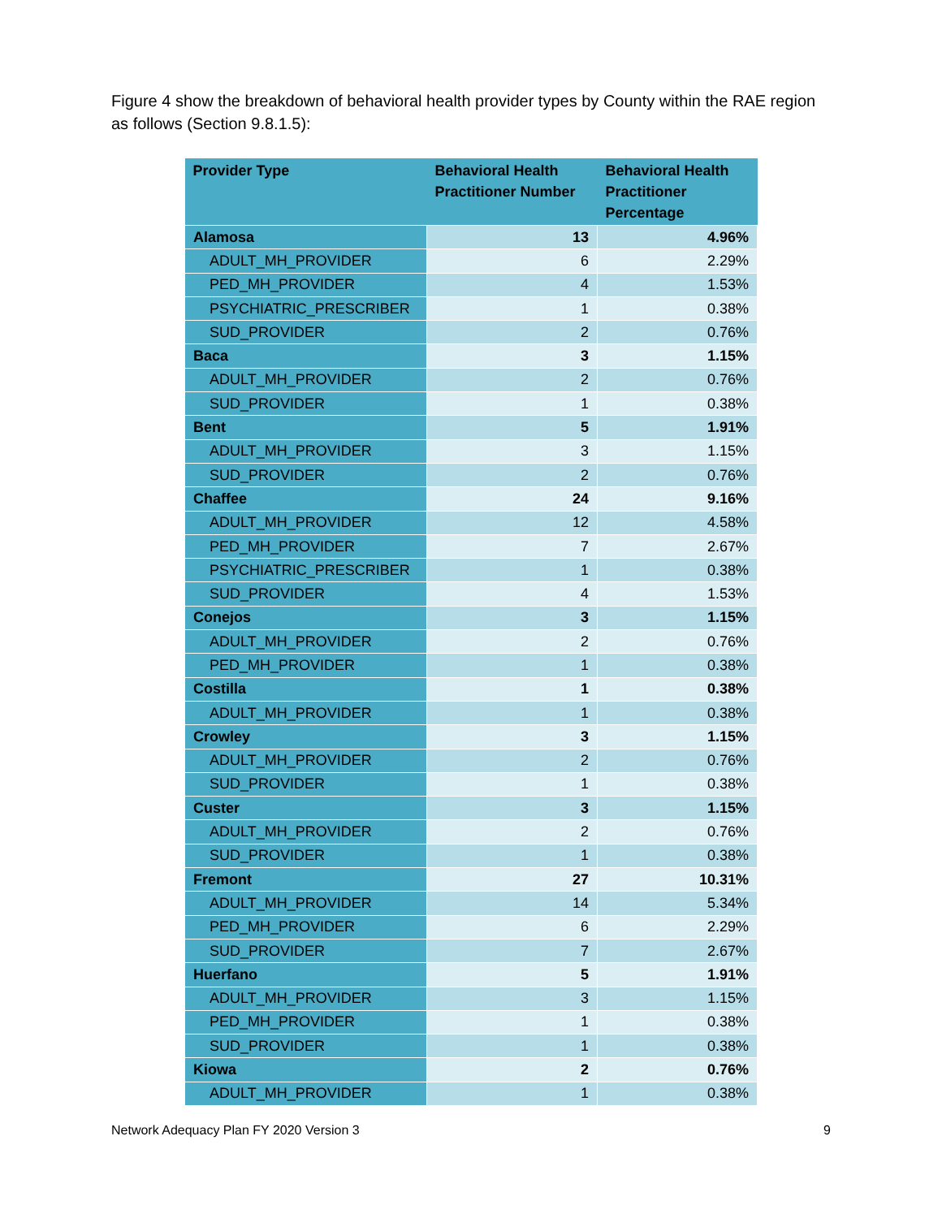Figure 4 show the breakdown of behavioral health provider types by County within the RAE region as follows (Section 9.8.1.5):
| Provider Type | Behavioral Health Practitioner Number | Behavioral Health Practitioner Percentage |
| --- | --- | --- |
| Alamosa | 13 | 4.96% |
| ADULT_MH_PROVIDER | 6 | 2.29% |
| PED_MH_PROVIDER | 4 | 1.53% |
| PSYCHIATRIC_PRESCRIBER | 1 | 0.38% |
| SUD_PROVIDER | 2 | 0.76% |
| Baca | 3 | 1.15% |
| ADULT_MH_PROVIDER | 2 | 0.76% |
| SUD_PROVIDER | 1 | 0.38% |
| Bent | 5 | 1.91% |
| ADULT_MH_PROVIDER | 3 | 1.15% |
| SUD_PROVIDER | 2 | 0.76% |
| Chaffee | 24 | 9.16% |
| ADULT_MH_PROVIDER | 12 | 4.58% |
| PED_MH_PROVIDER | 7 | 2.67% |
| PSYCHIATRIC_PRESCRIBER | 1 | 0.38% |
| SUD_PROVIDER | 4 | 1.53% |
| Conejos | 3 | 1.15% |
| ADULT_MH_PROVIDER | 2 | 0.76% |
| PED_MH_PROVIDER | 1 | 0.38% |
| Costilla | 1 | 0.38% |
| ADULT_MH_PROVIDER | 1 | 0.38% |
| Crowley | 3 | 1.15% |
| ADULT_MH_PROVIDER | 2 | 0.76% |
| SUD_PROVIDER | 1 | 0.38% |
| Custer | 3 | 1.15% |
| ADULT_MH_PROVIDER | 2 | 0.76% |
| SUD_PROVIDER | 1 | 0.38% |
| Fremont | 27 | 10.31% |
| ADULT_MH_PROVIDER | 14 | 5.34% |
| PED_MH_PROVIDER | 6 | 2.29% |
| SUD_PROVIDER | 7 | 2.67% |
| Huerfano | 5 | 1.91% |
| ADULT_MH_PROVIDER | 3 | 1.15% |
| PED_MH_PROVIDER | 1 | 0.38% |
| SUD_PROVIDER | 1 | 0.38% |
| Kiowa | 2 | 0.76% |
| ADULT_MH_PROVIDER | 1 | 0.38% |
Network Adequacy Plan FY 2020 Version 3 9